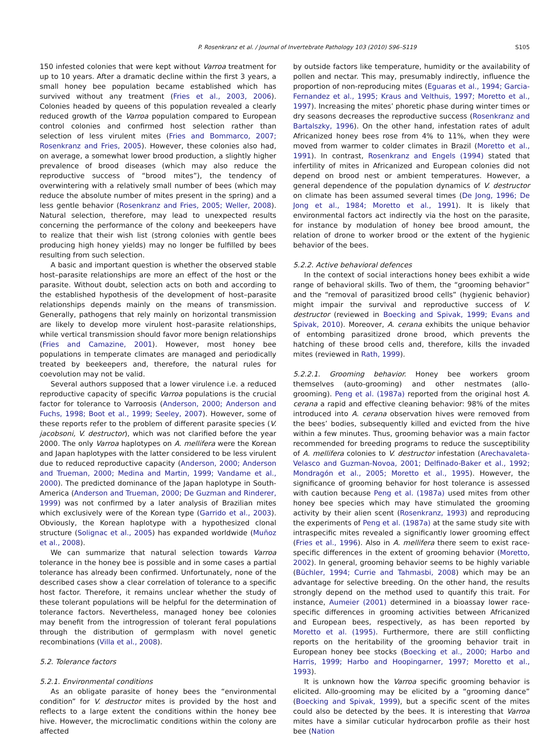P. Rosenkranz et al. / Journal of Invertebrate Pathology 103 (2010) S96–S119 S105
150 infested colonies that were kept without Varroa treatment for up to 10 years. After a dramatic decline within the first 3 years, a small honey bee population became established which has survived without any treatment (Fries et al., 2003, 2006). Colonies headed by queens of this population revealed a clearly reduced growth of the Varroa population compared to European control colonies and confirmed host selection rather than selection of less virulent mites (Fries and Bommarco, 2007; Rosenkranz and Fries, 2005). However, these colonies also had, on average, a somewhat lower brood production, a slightly higher prevalence of brood diseases (which may also reduce the reproductive success of “brood mites”), the tendency of overwintering with a relatively small number of bees (which may reduce the absolute number of mites present in the spring) and a less gentle behavior (Rosenkranz and Fries, 2005; Weller, 2008). Natural selection, therefore, may lead to unexpected results concerning the performance of the colony and beekeepers have to realize that their wish list (strong colonies with gentle bees producing high honey yields) may no longer be fulfilled by bees resulting from such selection.
A basic and important question is whether the observed stable host–parasite relationships are more an effect of the host or the parasite. Without doubt, selection acts on both and according to the established hypothesis of the development of host–parasite relationships depends mainly on the means of transmission. Generally, pathogens that rely mainly on horizontal transmission are likely to develop more virulent host–parasite relationships, while vertical transmission should favor more benign relationships (Fries and Camazine, 2001). However, most honey bee populations in temperate climates are managed and periodically treated by beekeepers and, therefore, the natural rules for coevolution may not be valid.
Several authors supposed that a lower virulence i.e. a reduced reproductive capacity of specific Varroa populations is the crucial factor for tolerance to Varroosis (Anderson, 2000; Anderson and Fuchs, 1998; Boot et al., 1999; Seeley, 2007). However, some of these reports refer to the problem of different parasite species (V. jacobsoni, V. destructor), which was not clarified before the year 2000. The only Varroa haplotypes on A. mellifera were the Korean and Japan haplotypes with the latter considered to be less virulent due to reduced reproductive capacity (Anderson, 2000; Anderson and Trueman, 2000; Medina and Martin, 1999; Vandame et al., 2000). The predicted dominance of the Japan haplotype in South-America (Anderson and Trueman, 2000; De Guzman and Rinderer, 1999) was not confirmed by a later analysis of Brazilian mites which exclusively were of the Korean type (Garrido et al., 2003). Obviously, the Korean haplotype with a hypothesized clonal structure (Solignac et al., 2005) has expanded worldwide (Muñoz et al., 2008).
We can summarize that natural selection towards Varroa tolerance in the honey bee is possible and in some cases a partial tolerance has already been confirmed. Unfortunately, none of the described cases show a clear correlation of tolerance to a specific host factor. Therefore, it remains unclear whether the study of these tolerant populations will be helpful for the determination of tolerance factors. Nevertheless, managed honey bee colonies may benefit from the introgression of tolerant feral populations through the distribution of germplasm with novel genetic recombinations (Villa et al., 2008).
5.2. Tolerance factors
5.2.1. Environmental conditions
As an obligate parasite of honey bees the “environmental condition” for V. destructor mites is provided by the host and reflects to a large extent the conditions within the honey bee hive. However, the microclimatic conditions within the colony are affected
by outside factors like temperature, humidity or the availability of pollen and nectar. This may, presumably indirectly, influence the proportion of non-reproducing mites (Eguaras et al., 1994; Garcia-Fernandez et al., 1995; Kraus and Velthuis, 1997; Moretto et al., 1997). Increasing the mites’ phoretic phase during winter times or dry seasons decreases the reproductive success (Rosenkranz and Bartalszky, 1996). On the other hand, infestation rates of adult Africanized honey bees rose from 4% to 11%, when they were moved from warmer to colder climates in Brazil (Moretto et al., 1991). In contrast, Rosenkranz and Engels (1994) stated that infertility of mites in Africanized and European colonies did not depend on brood nest or ambient temperatures. However, a general dependence of the population dynamics of V. destructor on climate has been assumed several times (De Jong, 1996; De Jong et al., 1984; Moretto et al., 1991). It is likely that environmental factors act indirectly via the host on the parasite, for instance by modulation of honey bee brood amount, the relation of drone to worker brood or the extent of the hygienic behavior of the bees.
5.2.2. Active behavioral defences
In the context of social interactions honey bees exhibit a wide range of behavioral skills. Two of them, the “grooming behavior” and the “removal of parasitized brood cells” (hygienic behavior) might impair the survival and reproductive success of V. destructor (reviewed in Boecking and Spivak, 1999; Evans and Spivak, 2010). Moreover, A. cerana exhibits the unique behavior of entombing parasitized drone brood, which prevents the hatching of these brood cells and, therefore, kills the invaded mites (reviewed in Rath, 1999).
5.2.2.1. Grooming behavior. Honey bee workers groom themselves (auto-grooming) and other nestmates (allo-grooming). Peng et al. (1987a) reported from the original host A. cerana a rapid and effective cleaning behavior: 98% of the mites introduced into A. cerana observation hives were removed from the bees’ bodies, subsequently killed and evicted from the hive within a few minutes. Thus, grooming behavior was a main factor recommended for breeding programs to reduce the susceptibility of A. mellifera colonies to V. destructor infestation (Arechavaleta-Velasco and Guzman-Novoa, 2001; Delfinado-Baker et al., 1992; Mondragón et al., 2005; Moretto et al., 1995). However, the significance of grooming behavior for host tolerance is assessed with caution because Peng et al. (1987a) used mites from other honey bee species which may have stimulated the grooming activity by their alien scent (Rosenkranz, 1993) and reproducing the experiments of Peng et al. (1987a) at the same study site with intraspecific mites revealed a significantly lower grooming effect (Fries et al., 1996). Also in A. mellifera there seem to exist race-specific differences in the extent of grooming behavior (Moretto, 2002). In general, grooming behavior seems to be highly variable (Büchler, 1994; Currie and Tahmasbi, 2008) which may be an advantage for selective breeding. On the other hand, the results strongly depend on the method used to quantify this trait. For instance, Aumeier (2001) determined in a bioassay lower race-specific differences in grooming activities between Africanized and European bees, respectively, as has been reported by Moretto et al. (1995). Furthermore, there are still conflicting reports on the heritability of the grooming behavior trait in European honey bee stocks (Boecking et al., 2000; Harbo and Harris, 1999; Harbo and Hoopingarner, 1997; Moretto et al., 1993).
It is unknown how the Varroa specific grooming behavior is elicited. Allo-grooming may be elicited by a “grooming dance” (Boecking and Spivak, 1999), but a specific scent of the mites could also be detected by the bees. It is interesting that Varroa mites have a similar cuticular hydrocarbon profile as their host bee (Nation